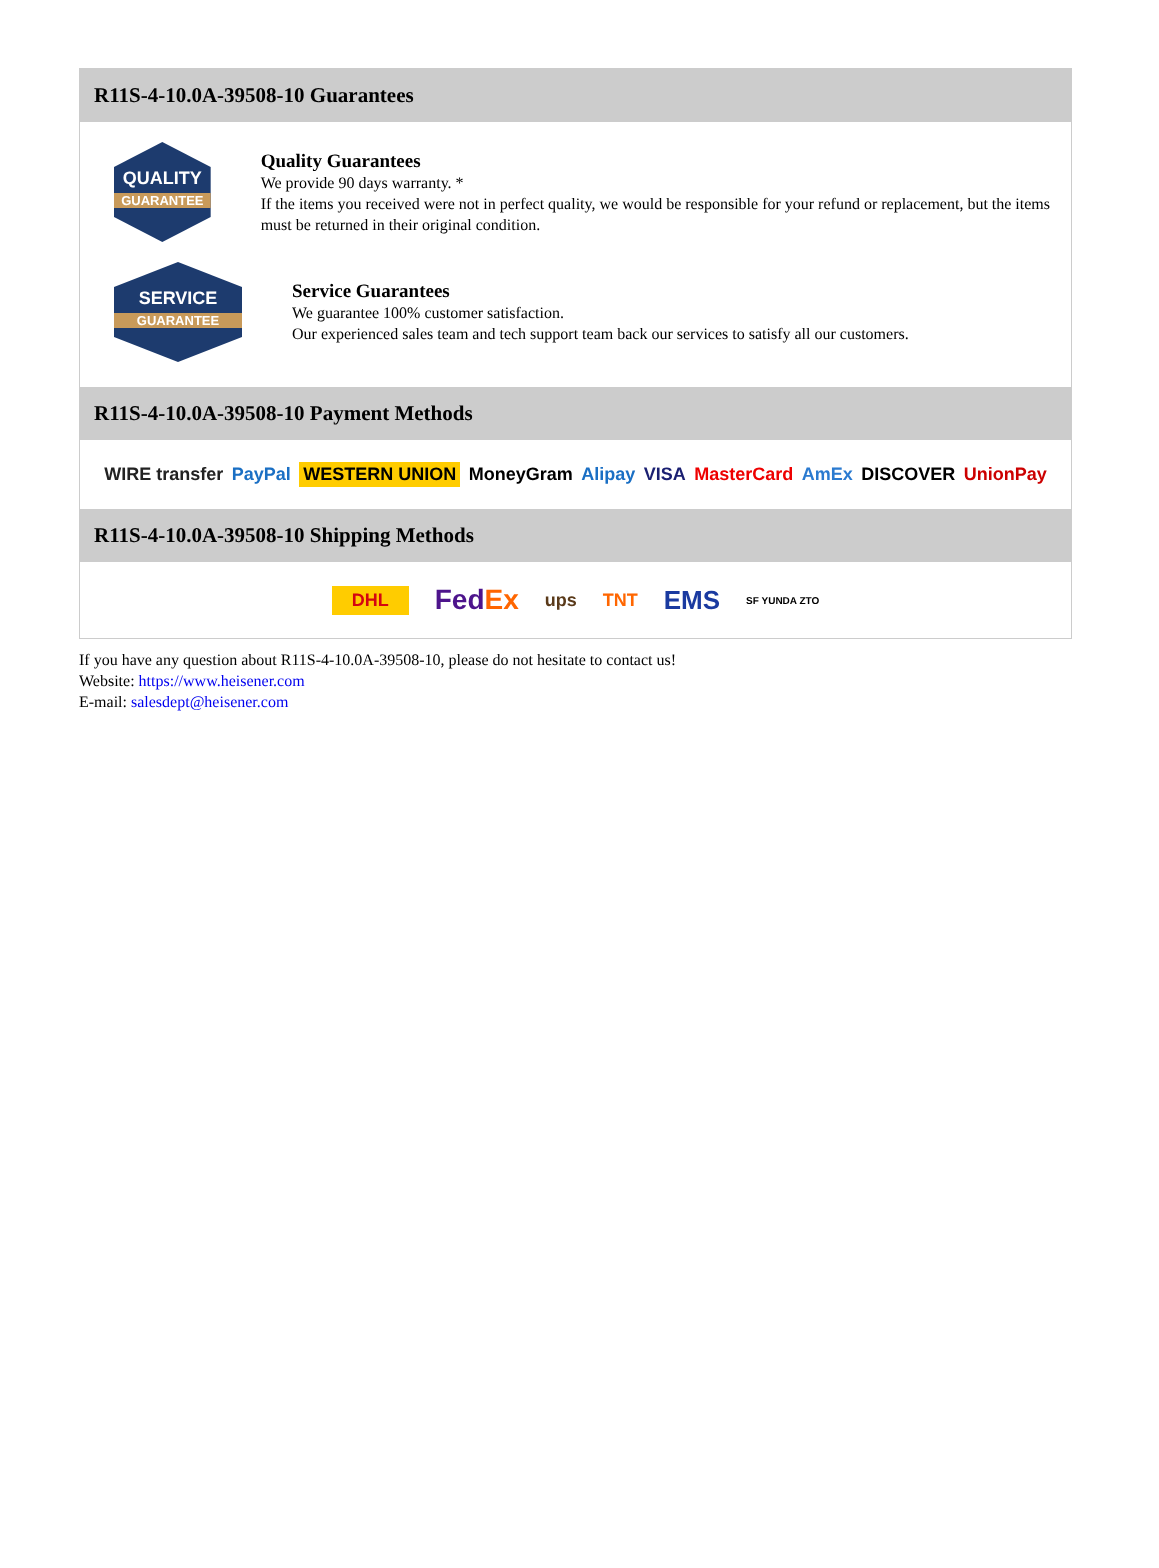R11S-4-10.0A-39508-10 Guarantees
QUALITY
GUARANTEE
Quality Guarantees
We provide 90 days warranty. *
If the items you received were not in perfect quality, we would be responsible for your refund or replacement, but the items must be returned in their original condition.
SERVICE
GUARANTEE
Service Guarantees
We guarantee 100% customer satisfaction.
Our experienced sales team and tech support team back our services to satisfy all our customers.
R11S-4-10.0A-39508-10 Payment Methods
WIRE transfer PayPal WESTERN UNION MoneyGram Alipay VISA MasterCard AmEx DISCOVER UnionPay
R11S-4-10.0A-39508-10 Shipping Methods
DHL FedEx ups TNT EMS SF YUNDA ZTO
If you have any question about R11S-4-10.0A-39508-10, please do not hesitate to contact us!
Website: https://www.heisener.com
E-mail: salesdept@heisener.com